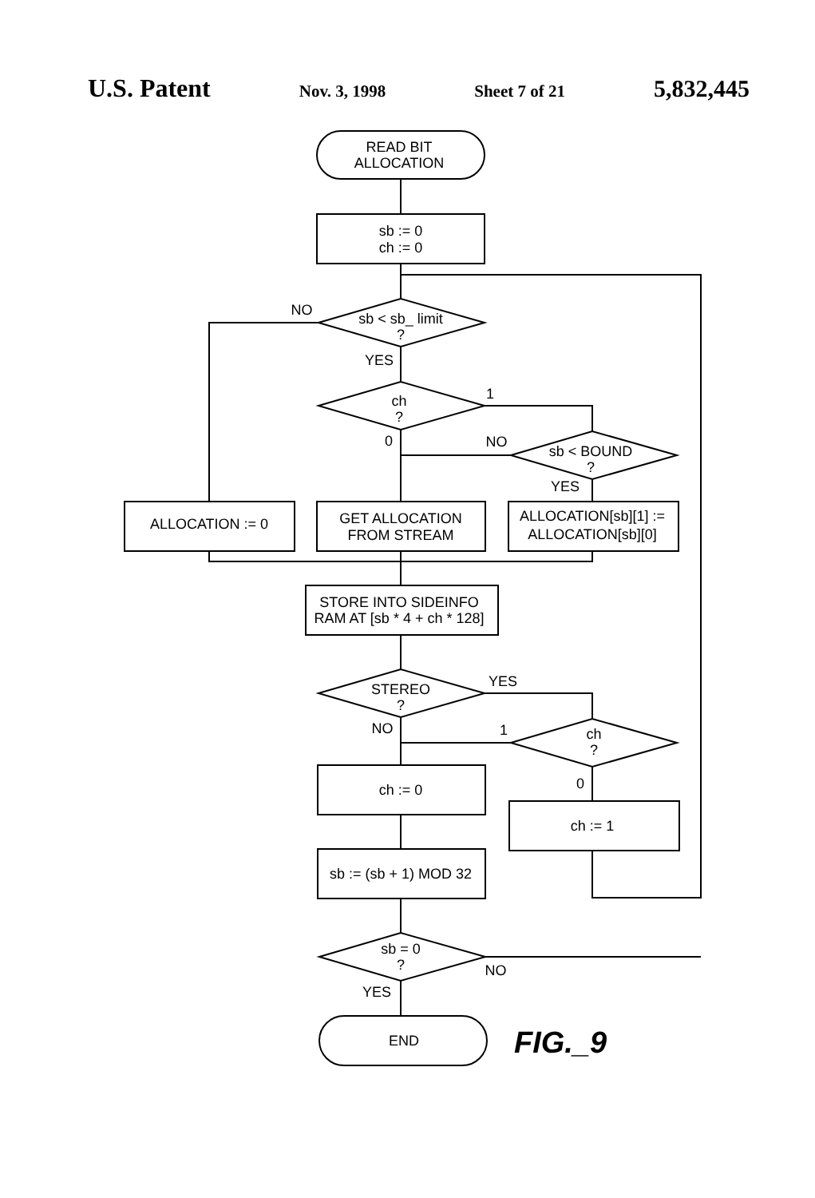U.S. Patent Nov. 3, 1998 Sheet 7 of 21 5,832,445
READ BIT
ALLOCATION
sb := 0
ch := 0
sb < sb_ limit
?
NO
YES
ch
?
1
0
NO
sb < BOUND
?
YES
ALLOCATION := 0
GET ALLOCATION
FROM STREAM
ALLOCATION[sb][1] :=
ALLOCATION[sb][0]
STORE INTO SIDEINFO
RAM AT [sb * 4 + ch * 128]
STEREO
?
YES
NO
1
ch
?
0
ch := 0
ch := 1
sb := (sb + 1) MOD 32
sb = 0
?
NO
YES
END
FIG._9